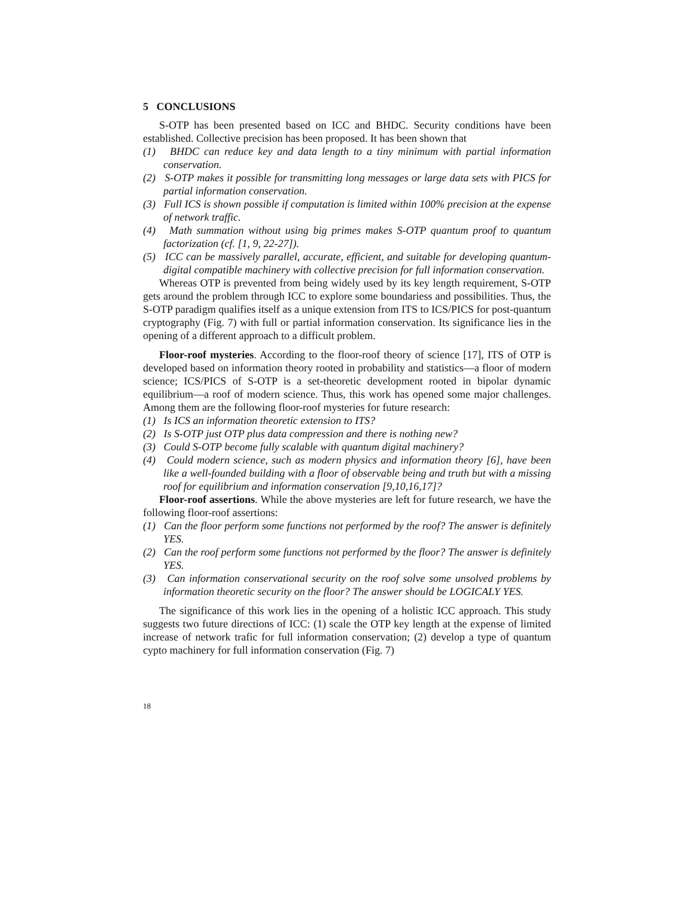5 CONCLUSIONS
S-OTP has been presented based on ICC and BHDC. Security conditions have been established. Collective precision has been proposed. It has been shown that
(1) BHDC can reduce key and data length to a tiny minimum with partial information conservation.
(2) S-OTP makes it possible for transmitting long messages or large data sets with PICS for partial information conservation.
(3) Full ICS is shown possible if computation is limited within 100% precision at the expense of network traffic.
(4) Math summation without using big primes makes S-OTP quantum proof to quantum factorization (cf. [1, 9, 22-27]).
(5) ICC can be massively parallel, accurate, efficient, and suitable for developing quantum-digital compatible machinery with collective precision for full information conservation.
Whereas OTP is prevented from being widely used by its key length requirement, S-OTP gets around the problem through ICC to explore some boundariess and possibilities. Thus, the S-OTP paradigm qualifies itself as a unique extension from ITS to ICS/PICS for post-quantum cryptography (Fig. 7) with full or partial information conservation. Its significance lies in the opening of a different approach to a difficult problem.
Floor-roof mysteries. According to the floor-roof theory of science [17], ITS of OTP is developed based on information theory rooted in probability and statistics—a floor of modern science; ICS/PICS of S-OTP is a set-theoretic development rooted in bipolar dynamic equilibrium—a roof of modern science. Thus, this work has opened some major challenges. Among them are the following floor-roof mysteries for future research:
(1) Is ICS an information theoretic extension to ITS?
(2) Is S-OTP just OTP plus data compression and there is nothing new?
(3) Could S-OTP become fully scalable with quantum digital machinery?
(4) Could modern science, such as modern physics and information theory [6], have been like a well-founded building with a floor of observable being and truth but with a missing roof for equilibrium and information conservation [9,10,16,17]?
Floor-roof assertions. While the above mysteries are left for future research, we have the following floor-roof assertions:
(1) Can the floor perform some functions not performed by the roof? The answer is definitely YES.
(2) Can the roof perform some functions not performed by the floor? The answer is definitely YES.
(3) Can information conservational security on the roof solve some unsolved problems by information theoretic security on the floor? The answer should be LOGICALY YES.
The significance of this work lies in the opening of a holistic ICC approach. This study suggests two future directions of ICC: (1) scale the OTP key length at the expense of limited increase of network trafic for full information conservation; (2) develop a type of quantum cypto machinery for full information conservation (Fig. 7)
18